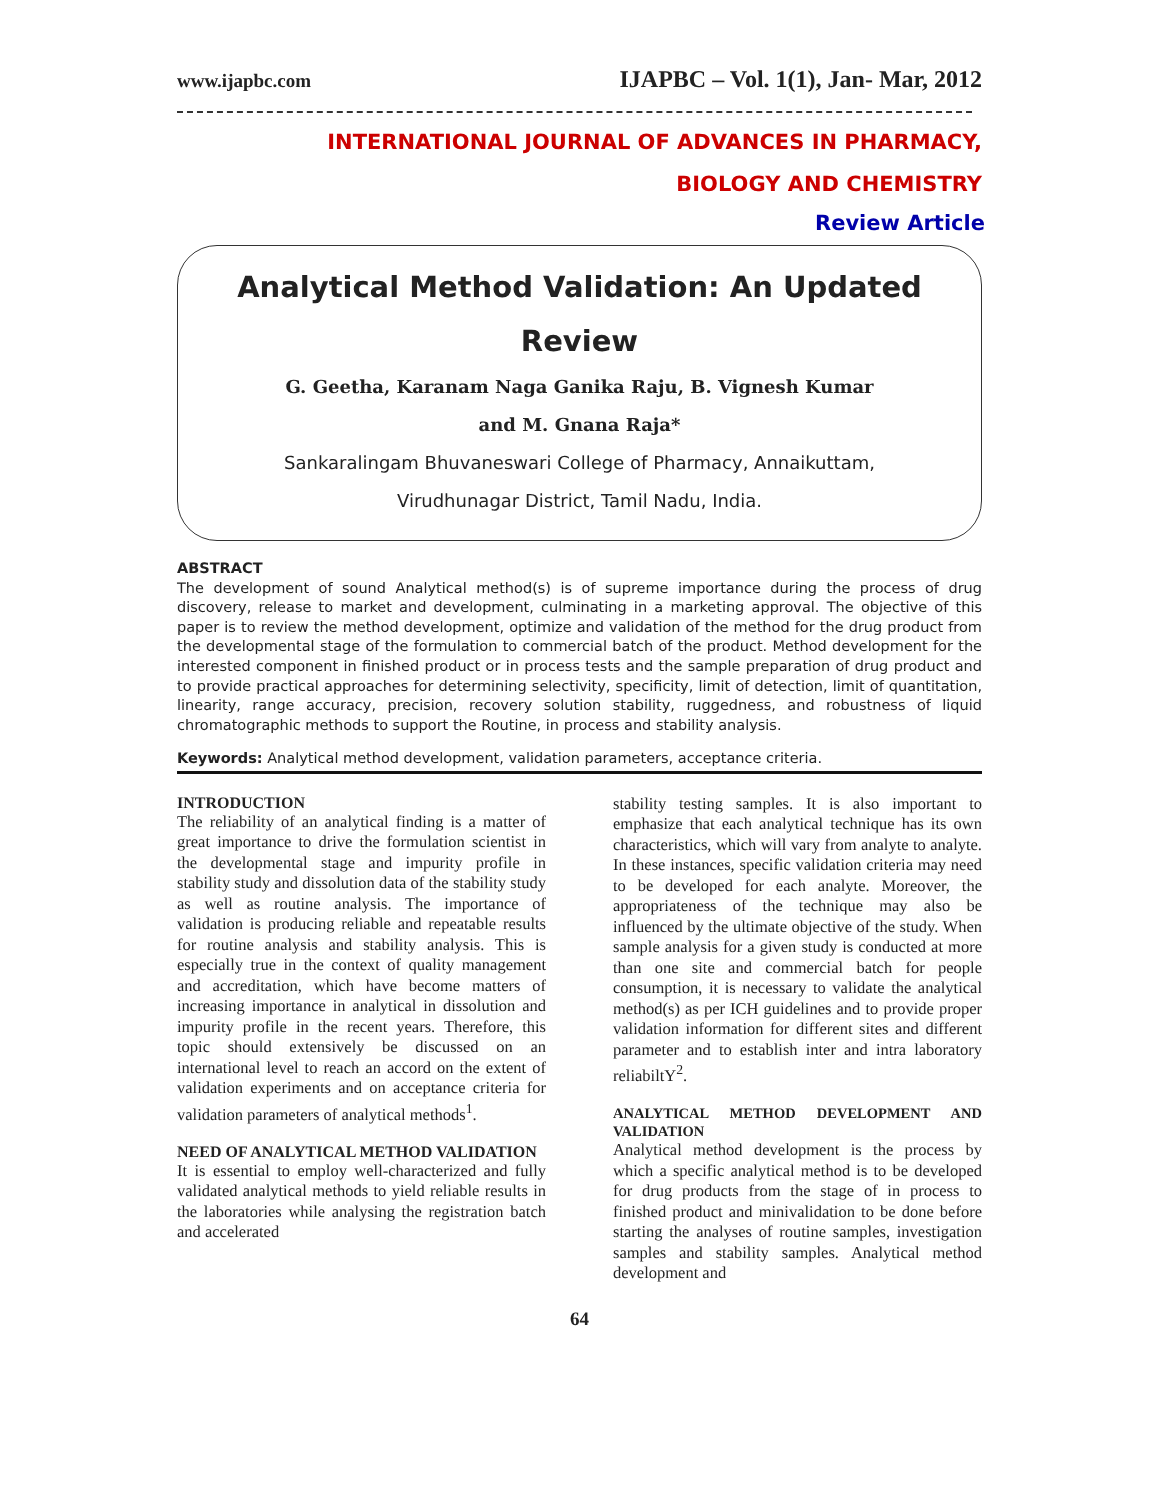www.ijapbc.com IJAPBC – Vol. 1(1), Jan- Mar, 2012
INTERNATIONAL JOURNAL OF ADVANCES IN PHARMACY,
BIOLOGY AND CHEMISTRY
Review Article
Analytical Method Validation: An Updated
Review
G. Geetha, Karanam Naga Ganika Raju, B. Vignesh Kumar
and M. Gnana Raja*
Sankaralingam Bhuvaneswari College of Pharmacy, Annaikuttam,
Virudhunagar District, Tamil Nadu, India.
ABSTRACT
The development of sound Analytical method(s) is of supreme importance during the process of drug discovery, release to market and development, culminating in a marketing approval. The objective of this paper is to review the method development, optimize and validation of the method for the drug product from the developmental stage of the formulation to commercial batch of the product. Method development for the interested component in finished product or in process tests and the sample preparation of drug product and to provide practical approaches for determining selectivity, specificity, limit of detection, limit of quantitation, linearity, range accuracy, precision, recovery solution stability, ruggedness, and robustness of liquid chromatographic methods to support the Routine, in process and stability analysis.
Keywords: Analytical method development, validation parameters, acceptance criteria.
INTRODUCTION
The reliability of an analytical finding is a matter of great importance to drive the formulation scientist in the developmental stage and impurity profile in stability study and dissolution data of the stability study as well as routine analysis. The importance of validation is producing reliable and repeatable results for routine analysis and stability analysis. This is especially true in the context of quality management and accreditation, which have become matters of increasing importance in analytical in dissolution and impurity profile in the recent years. Therefore, this topic should extensively be discussed on an international level to reach an accord on the extent of validation experiments and on acceptance criteria for validation parameters of analytical methods<sup>1</sup>.
NEED OF ANALYTICAL METHOD VALIDATION
It is essential to employ well-characterized and fully validated analytical methods to yield reliable results in the laboratories while analysing the registration batch and accelerated
stability testing samples. It is also important to emphasize that each analytical technique has its own characteristics, which will vary from analyte to analyte. In these instances, specific validation criteria may need to be developed for each analyte. Moreover, the appropriateness of the technique may also be influenced by the ultimate objective of the study. When sample analysis for a given study is conducted at more than one site and commercial batch for people consumption, it is necessary to validate the analytical method(s) as per ICH guidelines and to provide proper validation information for different sites and different parameter and to establish inter and intra laboratory reliabiltY<sup>2</sup>.
ANALYTICAL METHOD DEVELOPMENT AND VALIDATION
Analytical method development is the process by which a specific analytical method is to be developed for drug products from the stage of in process to finished product and minivalidation to be done before starting the analyses of routine samples, investigation samples and stability samples. Analytical method development and
64